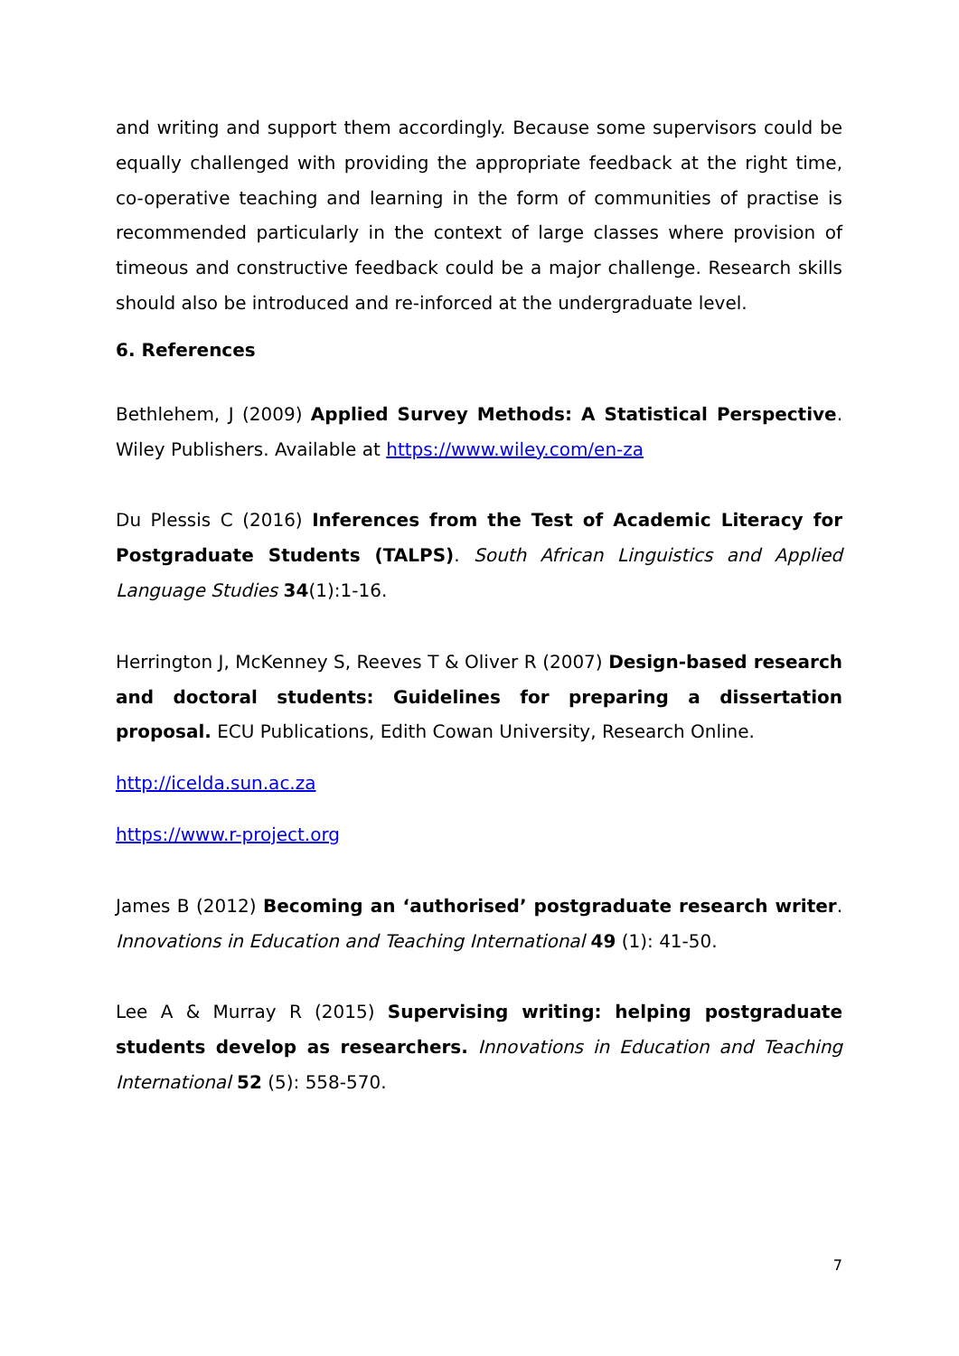and writing and support them accordingly. Because some supervisors could be equally challenged with providing the appropriate feedback at the right time, co-operative teaching and learning in the form of communities of practise is recommended particularly in the context of large classes where provision of timeous and constructive feedback could be a major challenge. Research skills should also be introduced and re-inforced at the undergraduate level.
6. References
Bethlehem, J (2009) Applied Survey Methods: A Statistical Perspective. Wiley Publishers. Available at https://www.wiley.com/en-za
Du Plessis C (2016) Inferences from the Test of Academic Literacy for Postgraduate Students (TALPS). South African Linguistics and Applied Language Studies 34(1):1-16.
Herrington J, McKenney S, Reeves T & Oliver R (2007) Design-based research and doctoral students: Guidelines for preparing a dissertation proposal. ECU Publications, Edith Cowan University, Research Online.
http://icelda.sun.ac.za
https://www.r-project.org
James B (2012) Becoming an ‘authorised’ postgraduate research writer. Innovations in Education and Teaching International 49 (1): 41-50.
Lee A & Murray R (2015) Supervising writing: helping postgraduate students develop as researchers. Innovations in Education and Teaching International 52 (5): 558-570.
7